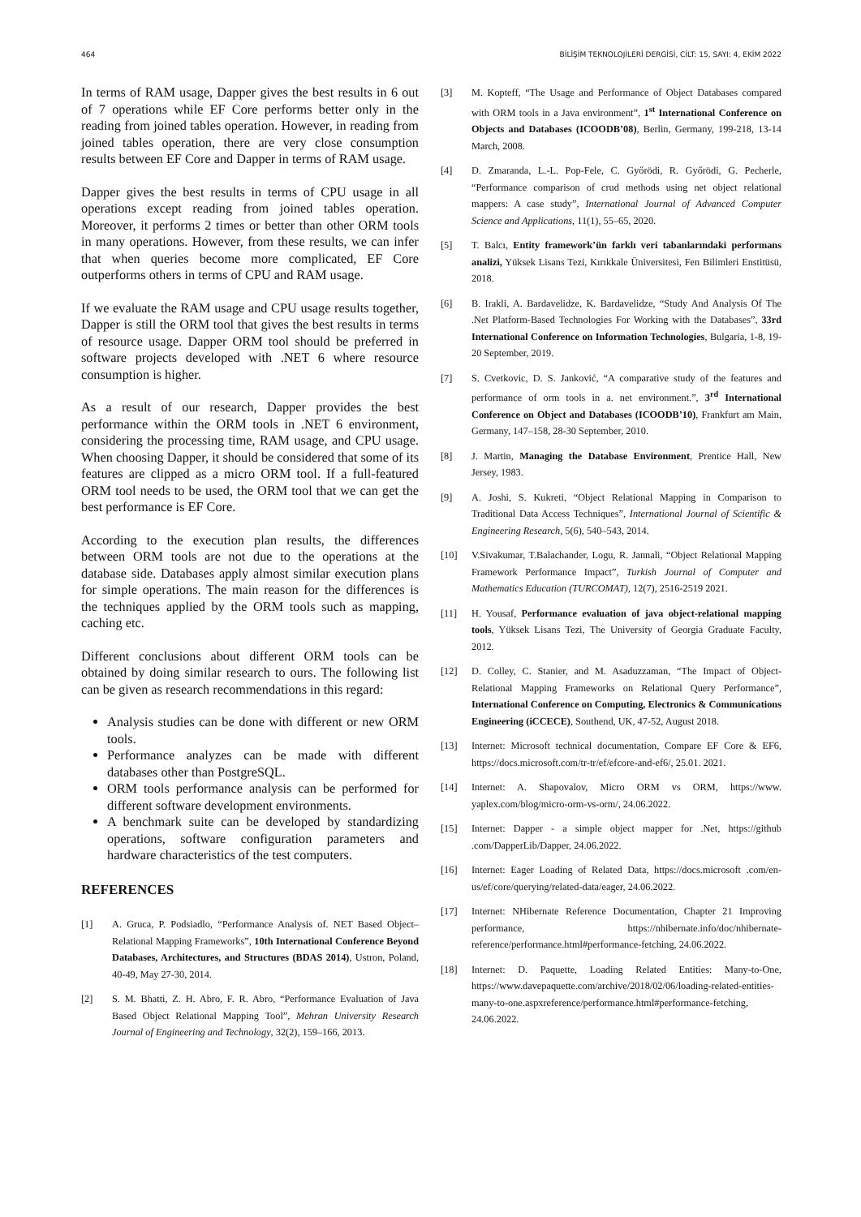464 BİLİŞİM TEKNOLOJİLERİ DERGİSİ, CİLT: 15, SAYI: 4, EKİM 2022
In terms of RAM usage, Dapper gives the best results in 6 out of 7 operations while EF Core performs better only in the reading from joined tables operation. However, in reading from joined tables operation, there are very close consumption results between EF Core and Dapper in terms of RAM usage.
Dapper gives the best results in terms of CPU usage in all operations except reading from joined tables operation. Moreover, it performs 2 times or better than other ORM tools in many operations. However, from these results, we can infer that when queries become more complicated, EF Core outperforms others in terms of CPU and RAM usage.
If we evaluate the RAM usage and CPU usage results together, Dapper is still the ORM tool that gives the best results in terms of resource usage. Dapper ORM tool should be preferred in software projects developed with .NET 6 where resource consumption is higher.
As a result of our research, Dapper provides the best performance within the ORM tools in .NET 6 environment, considering the processing time, RAM usage, and CPU usage. When choosing Dapper, it should be considered that some of its features are clipped as a micro ORM tool. If a full-featured ORM tool needs to be used, the ORM tool that we can get the best performance is EF Core.
According to the execution plan results, the differences between ORM tools are not due to the operations at the database side. Databases apply almost similar execution plans for simple operations. The main reason for the differences is the techniques applied by the ORM tools such as mapping, caching etc.
Different conclusions about different ORM tools can be obtained by doing similar research to ours. The following list can be given as research recommendations in this regard:
Analysis studies can be done with different or new ORM tools.
Performance analyzes can be made with different databases other than PostgreSQL.
ORM tools performance analysis can be performed for different software development environments.
A benchmark suite can be developed by standardizing operations, software configuration parameters and hardware characteristics of the test computers.
REFERENCES
[1] A. Gruca, P. Podsiadlo, “Performance Analysis of. NET Based Object–Relational Mapping Frameworks”, 10th International Conference Beyond Databases, Architectures, and Structures (BDAS 2014), Ustron, Poland, 40-49, May 27-30, 2014.
[2] S. M. Bhatti, Z. H. Abro, F. R. Abro, “Performance Evaluation of Java Based Object Relational Mapping Tool”, Mehran University Research Journal of Engineering and Technology, 32(2), 159–166, 2013.
[3] M. Kopteff, “The Usage and Performance of Object Databases compared with ORM tools in a Java environment”, 1<sup>st</sup> International Conference on Objects and Databases (ICOODB’08), Berlin, Germany, 199-218, 13-14 March, 2008.
[4] D. Zmaranda, L.-L. Pop-Fele, C. Győrödi, R. Győrödi, G. Pecherle, “Performance comparison of crud methods using net object relational mappers: A case study”, International Journal of Advanced Computer Science and Applications, 11(1), 55–65, 2020.
[5] T. Balcı, Entity framework’ün farklı veri tabanlarındaki performans analizi, Yüksek Lisans Tezi, Kırıkkale Üniversitesi, Fen Bilimleri Enstitüsü, 2018.
[6] B. Irakli, A. Bardavelidze, K. Bardavelidze, “Study And Analysis Of The .Net Platform-Based Technologies For Working with the Databases”, 33rd International Conference on Information Technologies, Bulgaria, 1-8, 19-20 September, 2019.
[7] S. Cvetkovic, D. S. Janković, “A comparative study of the features and performance of orm tools in a. net environment.”, 3<sup>rd</sup> International Conference on Object and Databases (ICOODB’10), Frankfurt am Main, Germany, 147–158, 28-30 September, 2010.
[8] J. Martin, Managing the Database Environment, Prentice Hall, New Jersey, 1983.
[9] A. Joshi, S. Kukreti, “Object Relational Mapping in Comparison to Traditional Data Access Techniques”, International Journal of Scientific & Engineering Research, 5(6), 540–543, 2014.
[10] V.Sivakumar, T.Balachander, Logu, R. Jannali, “Object Relational Mapping Framework Performance Impact”, Turkish Journal of Computer and Mathematics Education (TURCOMAT), 12(7), 2516-2519 2021.
[11] H. Yousaf, Performance evaluation of java object-relational mapping tools, Yüksek Lisans Tezi, The University of Georgia Graduate Faculty, 2012.
[12] D. Colley, C. Stanier, and M. Asaduzzaman, “The Impact of Object-Relational Mapping Frameworks on Relational Query Performance”, International Conference on Computing, Electronics & Communications Engineering (iCCECE), Southend, UK, 47-52, August 2018.
[13] Internet: Microsoft technical documentation, Compare EF Core & EF6, https://docs.microsoft.com/tr-tr/ef/efcore-and-ef6/, 25.01. 2021.
[14] Internet: A. Shapovalov, Micro ORM vs ORM, https://www. yaplex.com/blog/micro-orm-vs-orm/, 24.06.2022.
[15] Internet: Dapper - a simple object mapper for .Net, https://github .com/DapperLib/Dapper, 24.06.2022.
[16] Internet: Eager Loading of Related Data, https://docs.microsoft .com/en-us/ef/core/querying/related-data/eager, 24.06.2022.
[17] Internet: NHibernate Reference Documentation, Chapter 21 Improving performance, https://nhibernate.info/doc/nhibernate-reference/performance.html#performance-fetching, 24.06.2022.
[18] Internet: D. Paquette, Loading Related Entities: Many-to-One, https://www.davepaquette.com/archive/2018/02/06/loading-related-entities-many-to-one.aspxreference/performance.html#performance-fetching, 24.06.2022.